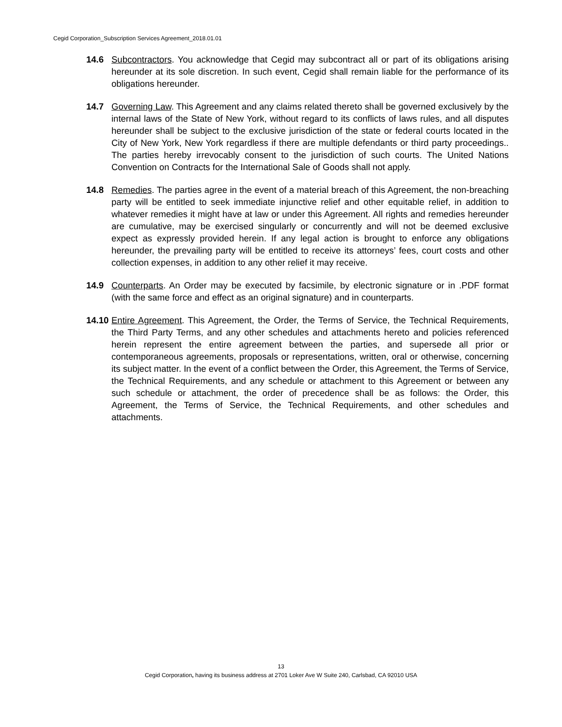Cegid Corporation_Subscription Services Agreement_2018.01.01
14.6 Subcontractors. You acknowledge that Cegid may subcontract all or part of its obligations arising hereunder at its sole discretion. In such event, Cegid shall remain liable for the performance of its obligations hereunder.
14.7 Governing Law. This Agreement and any claims related thereto shall be governed exclusively by the internal laws of the State of New York, without regard to its conflicts of laws rules, and all disputes hereunder shall be subject to the exclusive jurisdiction of the state or federal courts located in the City of New York, New York regardless if there are multiple defendants or third party proceedings.. The parties hereby irrevocably consent to the jurisdiction of such courts. The United Nations Convention on Contracts for the International Sale of Goods shall not apply.
14.8 Remedies. The parties agree in the event of a material breach of this Agreement, the non-breaching party will be entitled to seek immediate injunctive relief and other equitable relief, in addition to whatever remedies it might have at law or under this Agreement. All rights and remedies hereunder are cumulative, may be exercised singularly or concurrently and will not be deemed exclusive expect as expressly provided herein. If any legal action is brought to enforce any obligations hereunder, the prevailing party will be entitled to receive its attorneys’ fees, court costs and other collection expenses, in addition to any other relief it may receive.
14.9 Counterparts. An Order may be executed by facsimile, by electronic signature or in .PDF format (with the same force and effect as an original signature) and in counterparts.
14.10
Entire Agreement. This Agreement, the Order, the Terms of Service, the Technical Requirements, the Third Party Terms, and any other schedules and attachments hereto and policies referenced herein represent the entire agreement between the parties, and supersede all prior or contemporaneous agreements, proposals or representations, written, oral or otherwise, concerning its subject matter. In the event of a conflict between the Order, this Agreement, the Terms of Service, the Technical Requirements, and any schedule or attachment to this Agreement or between any such schedule or attachment, the order of precedence shall be as follows: the Order, this Agreement, the Terms of Service, the Technical Requirements, and other schedules and attachments.
13
Cegid Corporation, having its business address at 2701 Loker Ave W Suite 240, Carlsbad, CA 92010 USA